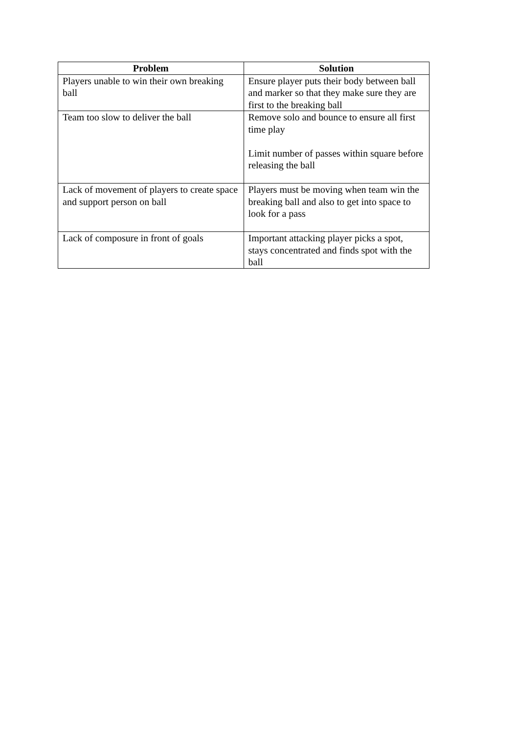| Problem | Solution |
| --- | --- |
| Players unable to win their own breaking ball | Ensure player puts their body between ball and marker so that they make sure they are first to the breaking ball |
| Team too slow to deliver the ball | Remove solo and bounce to ensure all first time play Limit number of passes within square before releasing the ball |
| Lack of movement of players to create space and support person on ball | Players must be moving when team win the breaking ball and also to get into space to look for a pass |
| Lack of composure in front of goals | Important attacking player picks a spot, stays concentrated and finds spot with the ball |